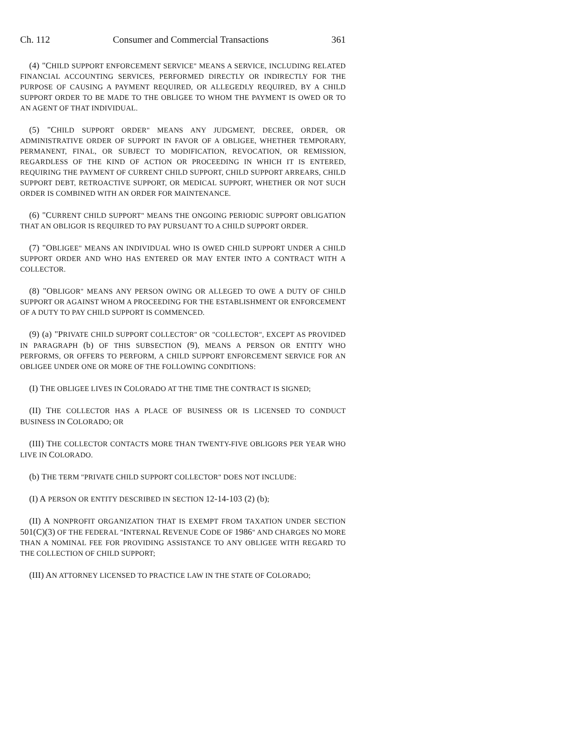Ch. 112 Consumer and Commercial Transactions 361
(4) "CHILD SUPPORT ENFORCEMENT SERVICE" MEANS A SERVICE, INCLUDING RELATED FINANCIAL ACCOUNTING SERVICES, PERFORMED DIRECTLY OR INDIRECTLY FOR THE PURPOSE OF CAUSING A PAYMENT REQUIRED, OR ALLEGEDLY REQUIRED, BY A CHILD SUPPORT ORDER TO BE MADE TO THE OBLIGEE TO WHOM THE PAYMENT IS OWED OR TO AN AGENT OF THAT INDIVIDUAL.
(5) "CHILD SUPPORT ORDER" MEANS ANY JUDGMENT, DECREE, ORDER, OR ADMINISTRATIVE ORDER OF SUPPORT IN FAVOR OF A OBLIGEE, WHETHER TEMPORARY, PERMANENT, FINAL, OR SUBJECT TO MODIFICATION, REVOCATION, OR REMISSION, REGARDLESS OF THE KIND OF ACTION OR PROCEEDING IN WHICH IT IS ENTERED, REQUIRING THE PAYMENT OF CURRENT CHILD SUPPORT, CHILD SUPPORT ARREARS, CHILD SUPPORT DEBT, RETROACTIVE SUPPORT, OR MEDICAL SUPPORT, WHETHER OR NOT SUCH ORDER IS COMBINED WITH AN ORDER FOR MAINTENANCE.
(6) "CURRENT CHILD SUPPORT" MEANS THE ONGOING PERIODIC SUPPORT OBLIGATION THAT AN OBLIGOR IS REQUIRED TO PAY PURSUANT TO A CHILD SUPPORT ORDER.
(7) "OBLIGEE" MEANS AN INDIVIDUAL WHO IS OWED CHILD SUPPORT UNDER A CHILD SUPPORT ORDER AND WHO HAS ENTERED OR MAY ENTER INTO A CONTRACT WITH A COLLECTOR.
(8) "OBLIGOR" MEANS ANY PERSON OWING OR ALLEGED TO OWE A DUTY OF CHILD SUPPORT OR AGAINST WHOM A PROCEEDING FOR THE ESTABLISHMENT OR ENFORCEMENT OF A DUTY TO PAY CHILD SUPPORT IS COMMENCED.
(9) (a) "PRIVATE CHILD SUPPORT COLLECTOR" OR "COLLECTOR", EXCEPT AS PROVIDED IN PARAGRAPH (b) OF THIS SUBSECTION (9), MEANS A PERSON OR ENTITY WHO PERFORMS, OR OFFERS TO PERFORM, A CHILD SUPPORT ENFORCEMENT SERVICE FOR AN OBLIGEE UNDER ONE OR MORE OF THE FOLLOWING CONDITIONS:
(I) THE OBLIGEE LIVES IN COLORADO AT THE TIME THE CONTRACT IS SIGNED;
(II) THE COLLECTOR HAS A PLACE OF BUSINESS OR IS LICENSED TO CONDUCT BUSINESS IN COLORADO; OR
(III) THE COLLECTOR CONTACTS MORE THAN TWENTY-FIVE OBLIGORS PER YEAR WHO LIVE IN COLORADO.
(b) THE TERM "PRIVATE CHILD SUPPORT COLLECTOR" DOES NOT INCLUDE:
(I) A PERSON OR ENTITY DESCRIBED IN SECTION 12-14-103 (2) (b);
(II) A NONPROFIT ORGANIZATION THAT IS EXEMPT FROM TAXATION UNDER SECTION 501(C)(3) OF THE FEDERAL "INTERNAL REVENUE CODE OF 1986" AND CHARGES NO MORE THAN A NOMINAL FEE FOR PROVIDING ASSISTANCE TO ANY OBLIGEE WITH REGARD TO THE COLLECTION OF CHILD SUPPORT;
(III) AN ATTORNEY LICENSED TO PRACTICE LAW IN THE STATE OF COLORADO;